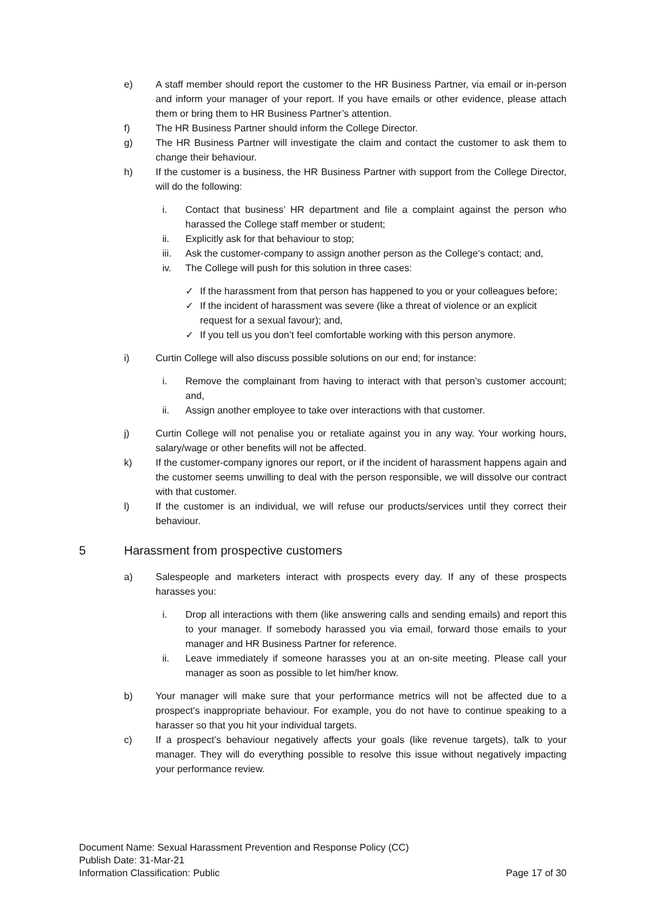e) A staff member should report the customer to the HR Business Partner, via email or in-person and inform your manager of your report. If you have emails or other evidence, please attach them or bring them to HR Business Partner’s attention.
f) The HR Business Partner should inform the College Director.
g) The HR Business Partner will investigate the claim and contact the customer to ask them to change their behaviour.
h) If the customer is a business, the HR Business Partner with support from the College Director, will do the following:
i. Contact that business’ HR department and file a complaint against the person who harassed the College staff member or student;
ii. Explicitly ask for that behaviour to stop;
iii. Ask the customer-company to assign another person as the College‘s contact; and,
iv. The College will push for this solution in three cases:
✓ If the harassment from that person has happened to you or your colleagues before;
✓ If the incident of harassment was severe (like a threat of violence or an explicit request for a sexual favour); and,
✓ If you tell us you don’t feel comfortable working with this person anymore.
i) Curtin College will also discuss possible solutions on our end; for instance:
i. Remove the complainant from having to interact with that person’s customer account; and,
ii. Assign another employee to take over interactions with that customer.
j) Curtin College will not penalise you or retaliate against you in any way. Your working hours, salary/wage or other benefits will not be affected.
k) If the customer-company ignores our report, or if the incident of harassment happens again and the customer seems unwilling to deal with the person responsible, we will dissolve our contract with that customer.
l) If the customer is an individual, we will refuse our products/services until they correct their behaviour.
5 Harassment from prospective customers
a) Salespeople and marketers interact with prospects every day. If any of these prospects harasses you:
i. Drop all interactions with them (like answering calls and sending emails) and report this to your manager. If somebody harassed you via email, forward those emails to your manager and HR Business Partner for reference.
ii. Leave immediately if someone harasses you at an on-site meeting. Please call your manager as soon as possible to let him/her know.
b) Your manager will make sure that your performance metrics will not be affected due to a prospect’s inappropriate behaviour. For example, you do not have to continue speaking to a harasser so that you hit your individual targets.
c) If a prospect’s behaviour negatively affects your goals (like revenue targets), talk to your manager. They will do everything possible to resolve this issue without negatively impacting your performance review.
Document Name: Sexual Harassment Prevention and Response Policy (CC)
Publish Date: 31-Mar-21
Information Classification: Public Page 17 of 30